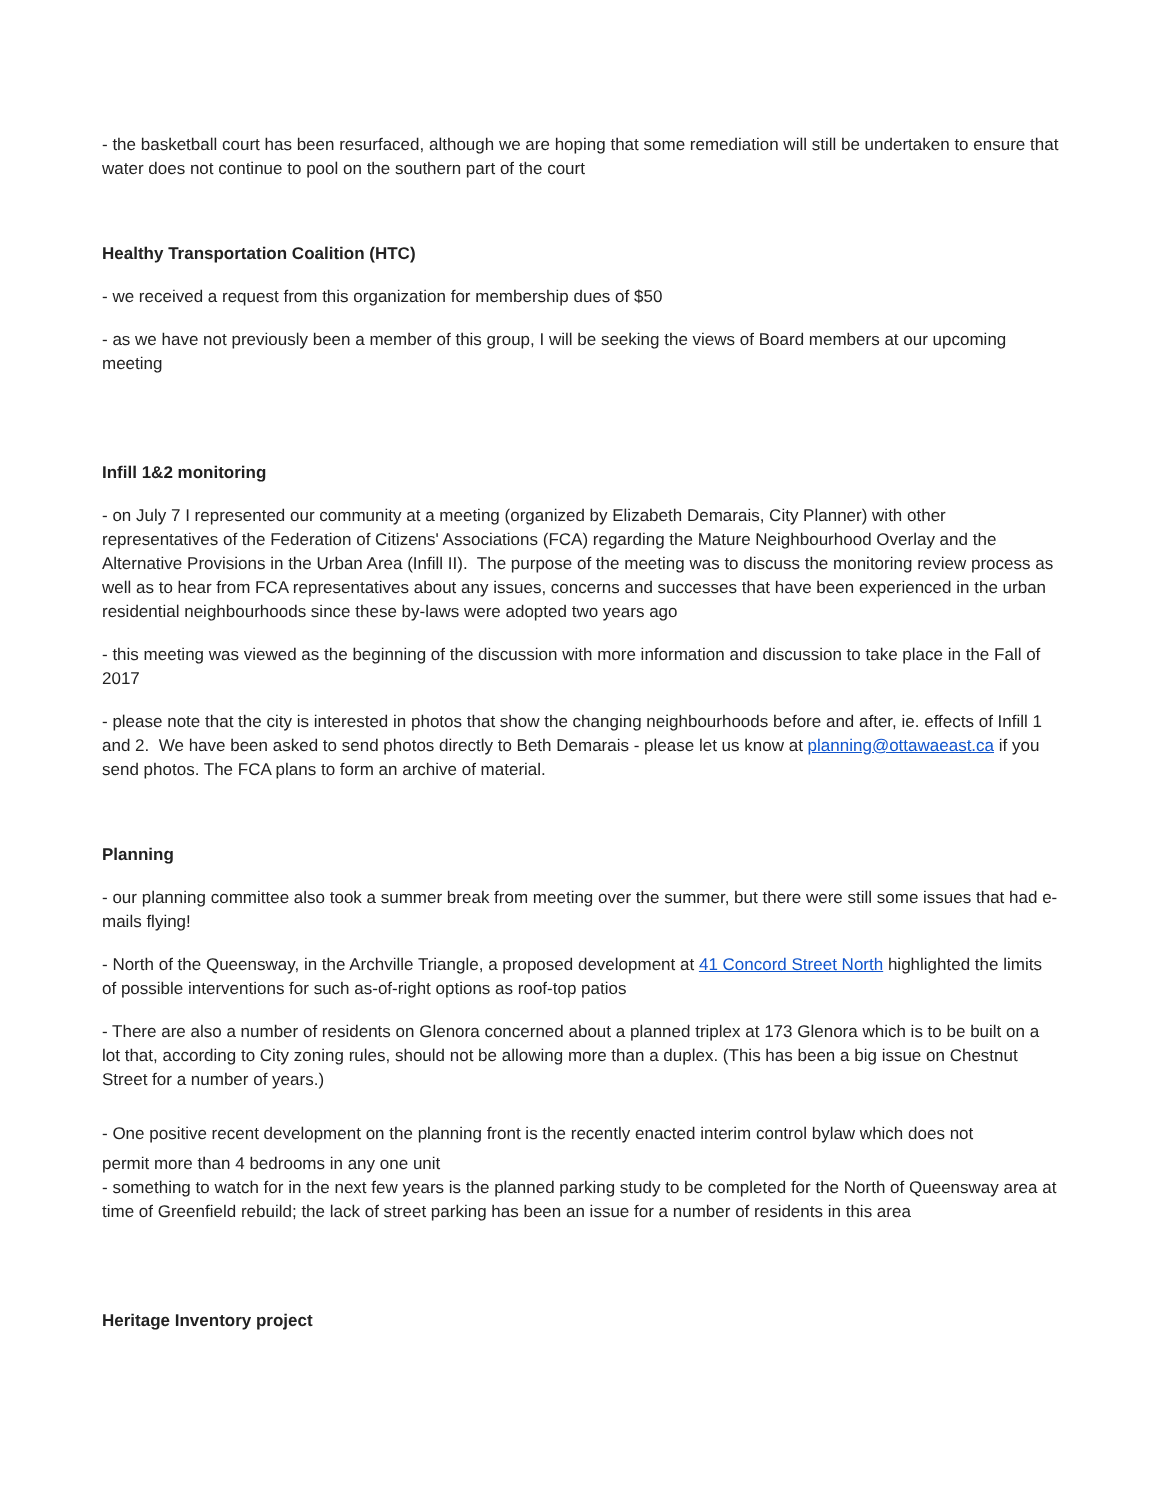- the basketball court has been resurfaced, although we are hoping that some remediation will still be undertaken to ensure that water does not continue to pool on the southern part of the court
Healthy Transportation Coalition (HTC)
- we received a request from this organization for membership dues of $50
- as we have not previously been a member of this group, I will be seeking the views of Board members at our upcoming meeting
Infill 1&2 monitoring
- on July 7 I represented our community at a meeting (organized by Elizabeth Demarais, City Planner) with other representatives of the Federation of Citizens' Associations (FCA) regarding the Mature Neighbourhood Overlay and the Alternative Provisions in the Urban Area (Infill II). The purpose of the meeting was to discuss the monitoring review process as well as to hear from FCA representatives about any issues, concerns and successes that have been experienced in the urban residential neighbourhoods since these by-laws were adopted two years ago
- this meeting was viewed as the beginning of the discussion with more information and discussion to take place in the Fall of 2017
- please note that the city is interested in photos that show the changing neighbourhoods before and after, ie. effects of Infill 1 and 2. We have been asked to send photos directly to Beth Demarais - please let us know at planning@ottawaeast.ca if you send photos. The FCA plans to form an archive of material.
Planning
- our planning committee also took a summer break from meeting over the summer, but there were still some issues that had e-mails flying!
- North of the Queensway, in the Archville Triangle, a proposed development at 41 Concord Street North highlighted the limits of possible interventions for such as-of-right options as roof-top patios
- There are also a number of residents on Glenora concerned about a planned triplex at 173 Glenora which is to be built on a lot that, according to City zoning rules, should not be allowing more than a duplex. (This has been a big issue on Chestnut Street for a number of years.)
- One positive recent development on the planning front is the recently enacted interim control bylaw which does not
permit more than 4 bedrooms in any one unit
- something to watch for in the next few years is the planned parking study to be completed for the North of Queensway area at time of Greenfield rebuild; the lack of street parking has been an issue for a number of residents in this area
Heritage Inventory project